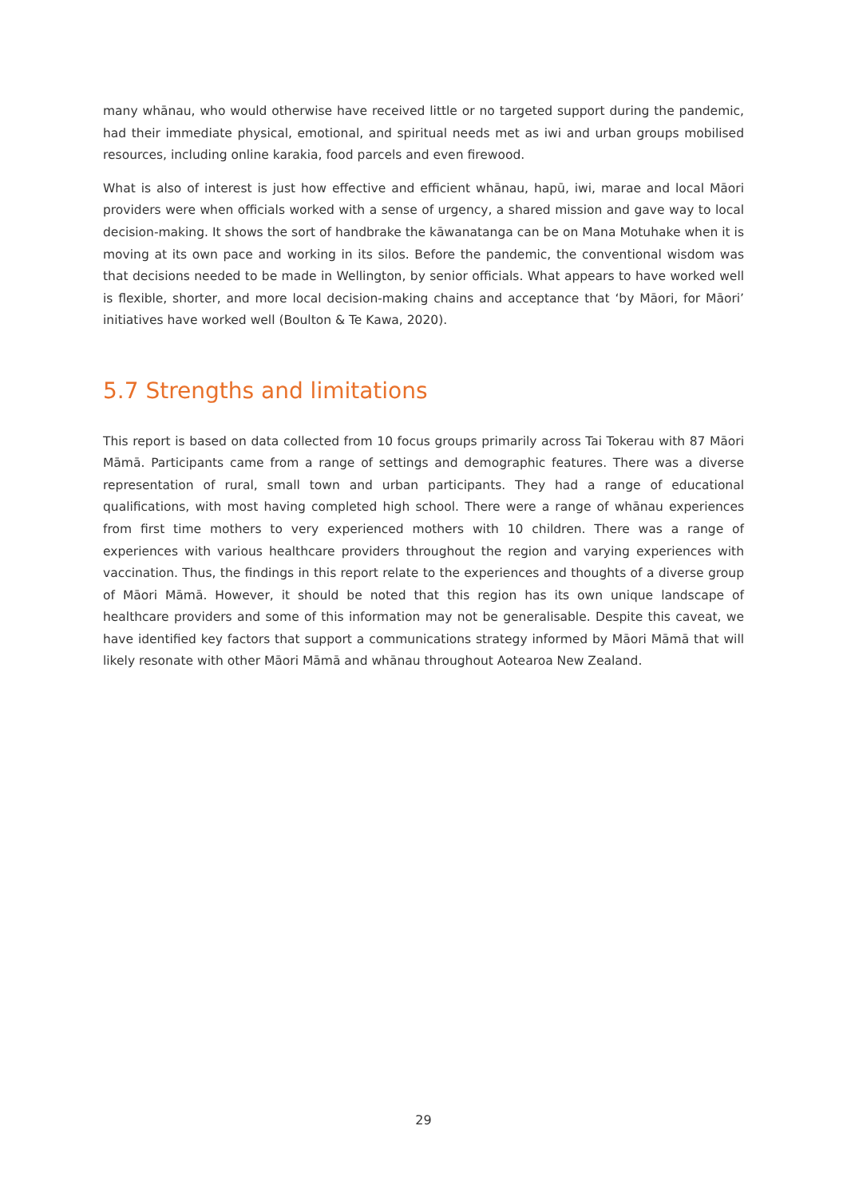many whānau, who would otherwise have received little or no targeted support during the pandemic, had their immediate physical, emotional, and spiritual needs met as iwi and urban groups mobilised resources, including online karakia, food parcels and even firewood.
What is also of interest is just how effective and efficient whānau, hapū, iwi, marae and local Māori providers were when officials worked with a sense of urgency, a shared mission and gave way to local decision-making. It shows the sort of handbrake the kāwanatanga can be on Mana Motuhake when it is moving at its own pace and working in its silos. Before the pandemic, the conventional wisdom was that decisions needed to be made in Wellington, by senior officials. What appears to have worked well is flexible, shorter, and more local decision-making chains and acceptance that ‘by Māori, for Māori’ initiatives have worked well (Boulton & Te Kawa, 2020).
5.7 Strengths and limitations
This report is based on data collected from 10 focus groups primarily across Tai Tokerau with 87 Māori Māmā. Participants came from a range of settings and demographic features. There was a diverse representation of rural, small town and urban participants. They had a range of educational qualifications, with most having completed high school. There were a range of whānau experiences from first time mothers to very experienced mothers with 10 children. There was a range of experiences with various healthcare providers throughout the region and varying experiences with vaccination. Thus, the findings in this report relate to the experiences and thoughts of a diverse group of Māori Māmā. However, it should be noted that this region has its own unique landscape of healthcare providers and some of this information may not be generalisable. Despite this caveat, we have identified key factors that support a communications strategy informed by Māori Māmā that will likely resonate with other Māori Māmā and whānau throughout Aotearoa New Zealand.
29